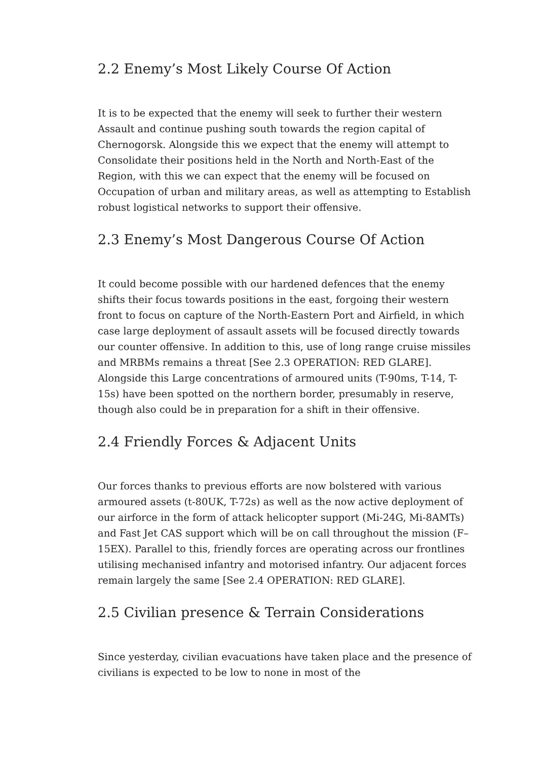2.2 Enemy’s Most Likely Course Of Action
It is to be expected that the enemy will seek to further their western Assault and continue pushing south towards the region capital of Chernogorsk. Alongside this we expect that the enemy will attempt to Consolidate their positions held in the North and North-East of the Region, with this we can expect that the enemy will be focused on Occupation of urban and military areas, as well as attempting to Establish robust logistical networks to support their offensive.
2.3 Enemy’s Most Dangerous Course Of Action
It could become possible with our hardened defences that the enemy shifts their focus towards positions in the east, forgoing their western front to focus on capture of the North-Eastern Port and Airfield, in which case large deployment of assault assets will be focused directly towards our counter offensive. In addition to this, use of long range cruise missiles and MRBMs remains a threat [See 2.3 OPERATION: RED GLARE]. Alongside this Large concentrations of armoured units (T-90ms, T-14, T-15s) have been spotted on the northern border, presumably in reserve, though also could be in preparation for a shift in their offensive.
2.4 Friendly Forces & Adjacent Units
Our forces thanks to previous efforts are now bolstered with various armoured assets (t-80UK, T-72s) as well as the now active deployment of our airforce in the form of attack helicopter support (Mi-24G, Mi-8AMTs) and Fast Jet CAS support which will be on call throughout the mission (F–15EX). Parallel to this, friendly forces are operating across our frontlines utilising mechanised infantry and motorised infantry. Our adjacent forces remain largely the same [See 2.4 OPERATION: RED GLARE].
2.5 Civilian presence & Terrain Considerations
Since yesterday, civilian evacuations have taken place and the presence of civilians is expected to be low to none in most of the